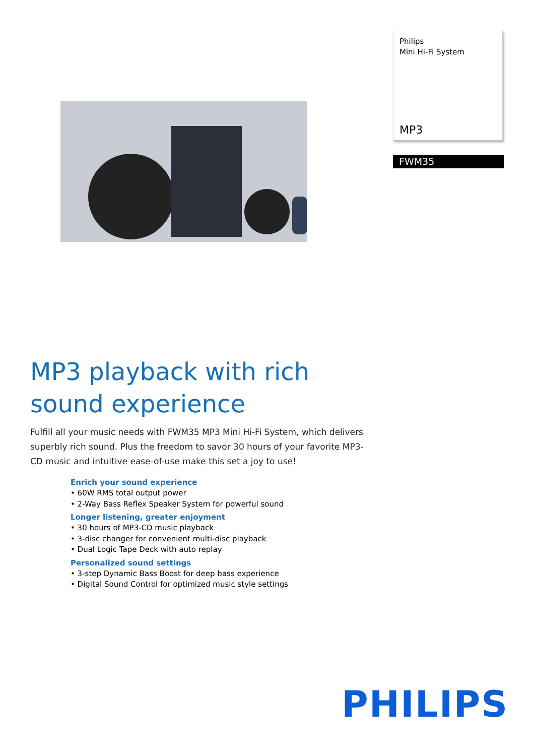Philips
Mini Hi-Fi System
MP3
FWM35
MP3 playback with rich sound experience
Fulfill all your music needs with FWM35 MP3 Mini Hi-Fi System, which delivers superbly rich sound. Plus the freedom to savor 30 hours of your favorite MP3-CD music and intuitive ease-of-use make this set a joy to use!
Enrich your sound experience
• 60W RMS total output power
• 2-Way Bass Reflex Speaker System for powerful sound
Longer listening, greater enjoyment
• 30 hours of MP3-CD music playback
• 3-disc changer for convenient multi-disc playback
• Dual Logic Tape Deck with auto replay
Personalized sound settings
• 3-step Dynamic Bass Boost for deep bass experience
• Digital Sound Control for optimized music style settings
PHILIPS